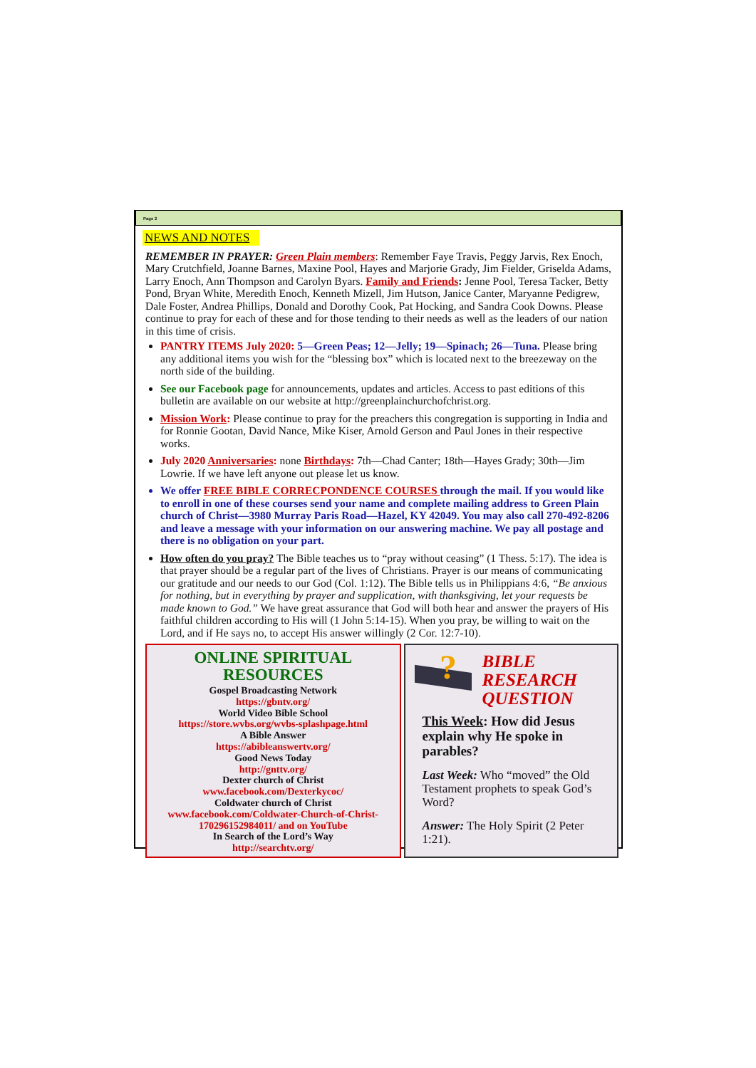Page 2
NEWS AND NOTES
REMEMBER IN PRAYER: Green Plain members: Remember Faye Travis, Peggy Jarvis, Rex Enoch, Mary Crutchfield, Joanne Barnes, Maxine Pool, Hayes and Marjorie Grady, Jim Fielder, Griselda Adams, Larry Enoch, Ann Thompson and Carolyn Byars. Family and Friends: Jenne Pool, Teresa Tacker, Betty Pond, Bryan White, Meredith Enoch, Kenneth Mizell, Jim Hutson, Janice Canter, Maryanne Pedigrew, Dale Foster, Andrea Phillips, Donald and Dorothy Cook, Pat Hocking, and Sandra Cook Downs. Please continue to pray for each of these and for those tending to their needs as well as the leaders of our nation in this time of crisis.
PANTRY ITEMS July 2020: 5—Green Peas; 12—Jelly; 19—Spinach; 26—Tuna. Please bring any additional items you wish for the “blessing box” which is located next to the breezeway on the north side of the building.
See our Facebook page for announcements, updates and articles. Access to past editions of this bulletin are available on our website at http://greenplainchurchofchrist.org.
Mission Work: Please continue to pray for the preachers this congregation is supporting in India and for Ronnie Gootan, David Nance, Mike Kiser, Arnold Gerson and Paul Jones in their respective works.
July 2020 Anniversaries: none Birthdays: 7th—Chad Canter; 18th—Hayes Grady; 30th—Jim Lowrie. If we have left anyone out please let us know.
We offer FREE BIBLE CORRECPONDENCE COURSES through the mail. If you would like to enroll in one of these courses send your name and complete mailing address to Green Plain church of Christ—3980 Murray Paris Road—Hazel, KY 42049. You may also call 270-492-8206 and leave a message with your information on our answering machine. We pay all postage and there is no obligation on your part.
How often do you pray? The Bible teaches us to “pray without ceasing” (1 Thess. 5:17). The idea is that prayer should be a regular part of the lives of Christians. Prayer is our means of communicating our gratitude and our needs to our God (Col. 1:12). The Bible tells us in Philippians 4:6, “Be anxious for nothing, but in everything by prayer and supplication, with thanksgiving, let your requests be made known to God.” We have great assurance that God will both hear and answer the prayers of His faithful children according to His will (1 John 5:14-15). When you pray, be willing to wait on the Lord, and if He says no, to accept His answer willingly (2 Cor. 12:7-10).
ONLINE SPIRITUAL RESOURCES
Gospel Broadcasting Network
https://gbntv.org/
World Video Bible School
https://store.wvbs.org/wvbs-splashpage.html
A Bible Answer
https://abibleanswertv.org/
Good News Today
http://gnttv.org/
Dexter church of Christ
www.facebook.com/Dexterkycoc/
Coldwater church of Christ
www.facebook.com/Coldwater-Church-of-Christ-170296152984011/ and on YouTube
In Search of the Lord’s Way
http://searchtv.org/
?
BIBLE RESEARCH QUESTION
This Week: How did Jesus explain why He spoke in parables?
Last Week: Who “moved” the Old Testament prophets to speak God’s Word?
Answer: The Holy Spirit (2 Peter 1:21).